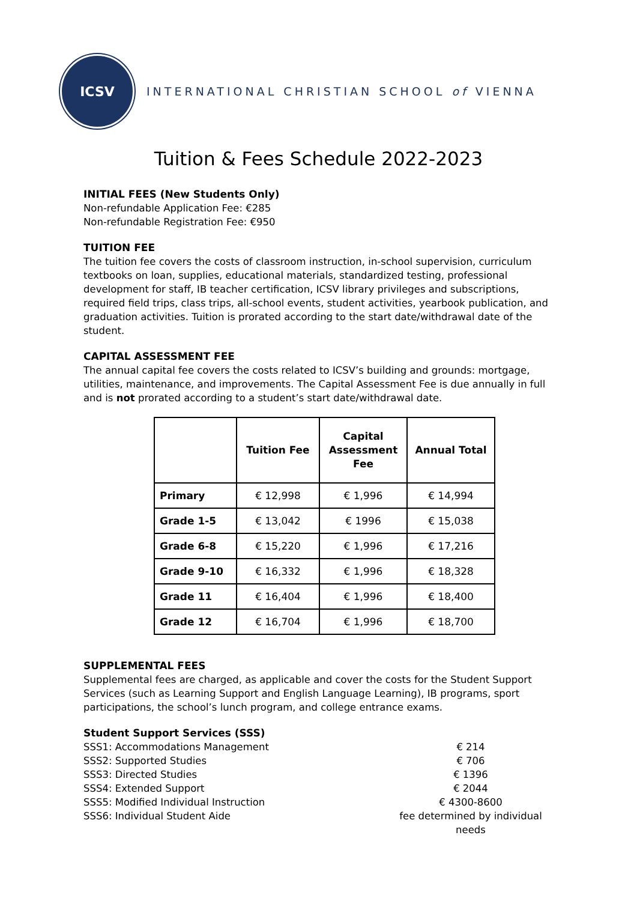ICSV
INTERNATIONAL CHRISTIAN SCHOOL of VIENNA
Tuition & Fees Schedule 2022-2023
INITIAL FEES (New Students Only)
Non-refundable Application Fee: €285
Non-refundable Registration Fee: €950
TUITION FEE
The tuition fee covers the costs of classroom instruction, in-school supervision, curriculum textbooks on loan, supplies, educational materials, standardized testing, professional development for staff, IB teacher certification, ICSV library privileges and subscriptions, required field trips, class trips, all-school events, student activities, yearbook publication, and graduation activities. Tuition is prorated according to the start date/withdrawal date of the student.
CAPITAL ASSESSMENT FEE
The annual capital fee covers the costs related to ICSV’s building and grounds: mortgage, utilities, maintenance, and improvements. The Capital Assessment Fee is due annually in full and is not prorated according to a student’s start date/withdrawal date.
| | Tuition Fee | Capital Assessment Fee | Annual Total |
| --- | --- | --- | --- |
| Primary | € 12,998 | € 1,996 | € 14,994 |
| Grade 1-5 | € 13,042 | € 1996 | € 15,038 |
| Grade 6-8 | € 15,220 | € 1,996 | € 17,216 |
| Grade 9-10 | € 16,332 | € 1,996 | € 18,328 |
| Grade 11 | € 16,404 | € 1,996 | € 18,400 |
| Grade 12 | € 16,704 | € 1,996 | € 18,700 |
SUPPLEMENTAL FEES
Supplemental fees are charged, as applicable and cover the costs for the Student Support Services (such as Learning Support and English Language Learning), IB programs, sport participations, the school’s lunch program, and college entrance exams.
Student Support Services (SSS)
SSS1: Accommodations Management € 214
SSS2: Supported Studies € 706
SSS3: Directed Studies € 1396
SSS4: Extended Support € 2044
SSS5: Modified Individual Instruction € 4300-8600
SSS6: Individual Student Aide fee determined by individual needs